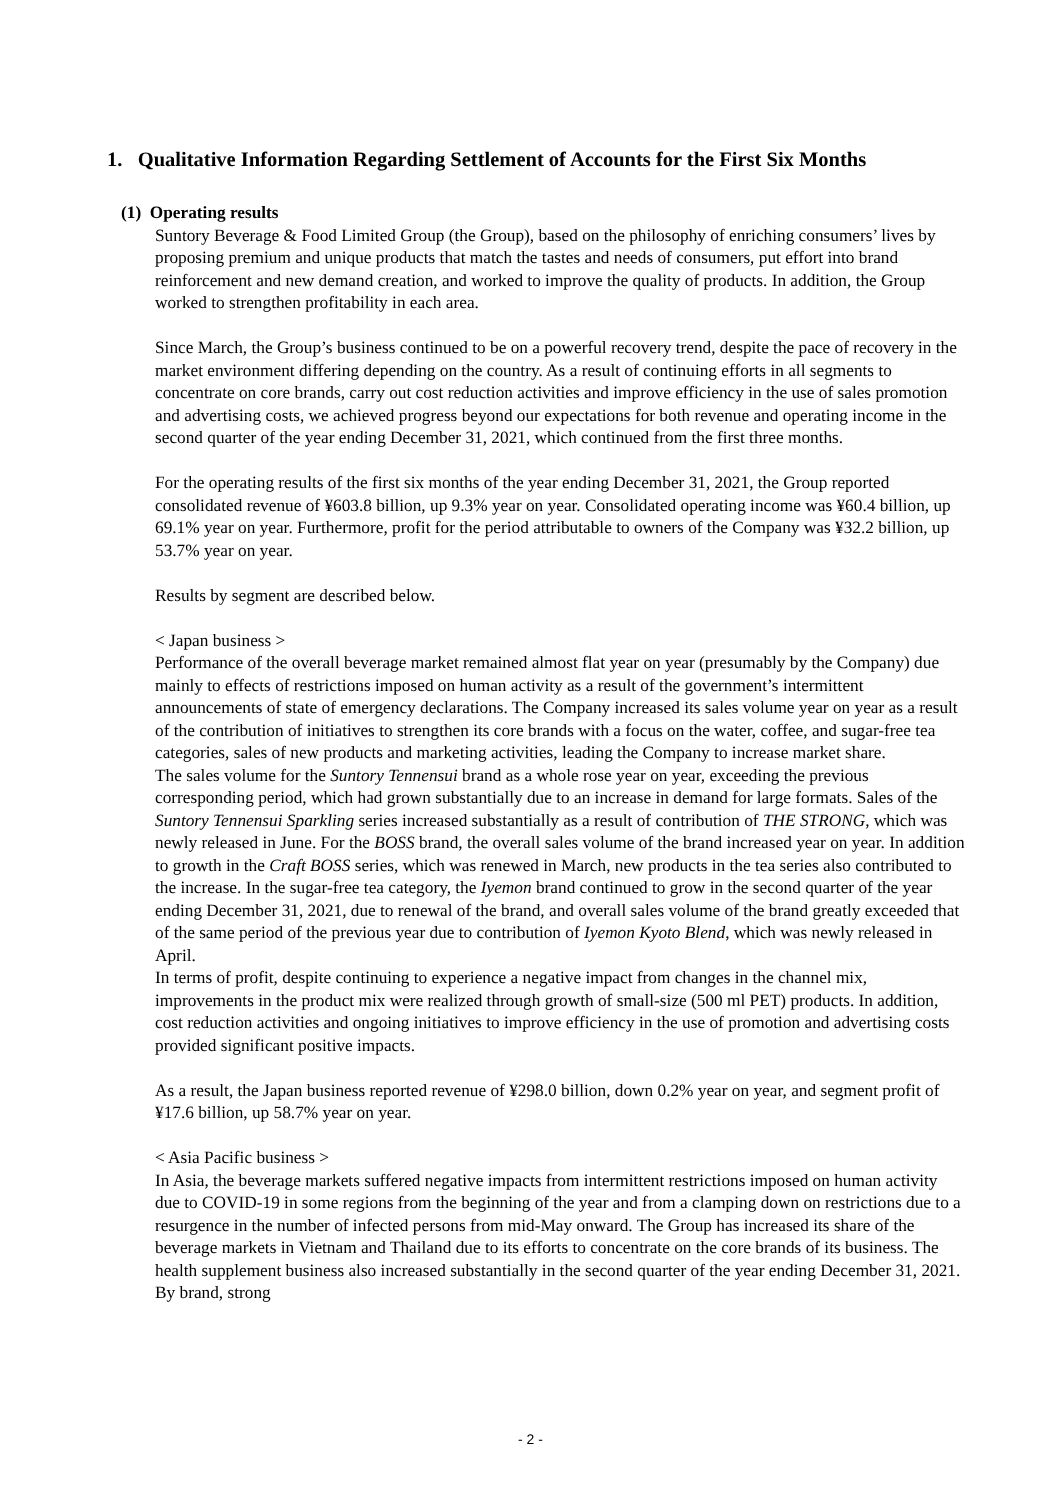1. Qualitative Information Regarding Settlement of Accounts for the First Six Months
(1) Operating results
Suntory Beverage & Food Limited Group (the Group), based on the philosophy of enriching consumers’ lives by proposing premium and unique products that match the tastes and needs of consumers, put effort into brand reinforcement and new demand creation, and worked to improve the quality of products. In addition, the Group worked to strengthen profitability in each area.
Since March, the Group’s business continued to be on a powerful recovery trend, despite the pace of recovery in the market environment differing depending on the country. As a result of continuing efforts in all segments to concentrate on core brands, carry out cost reduction activities and improve efficiency in the use of sales promotion and advertising costs, we achieved progress beyond our expectations for both revenue and operating income in the second quarter of the year ending December 31, 2021, which continued from the first three months.
For the operating results of the first six months of the year ending December 31, 2021, the Group reported consolidated revenue of ¥603.8 billion, up 9.3% year on year. Consolidated operating income was ¥60.4 billion, up 69.1% year on year. Furthermore, profit for the period attributable to owners of the Company was ¥32.2 billion, up 53.7% year on year.
Results by segment are described below.
< Japan business >
Performance of the overall beverage market remained almost flat year on year (presumably by the Company) due mainly to effects of restrictions imposed on human activity as a result of the government’s intermittent announcements of state of emergency declarations. The Company increased its sales volume year on year as a result of the contribution of initiatives to strengthen its core brands with a focus on the water, coffee, and sugar-free tea categories, sales of new products and marketing activities, leading the Company to increase market share.
The sales volume for the Suntory Tennensui brand as a whole rose year on year, exceeding the previous corresponding period, which had grown substantially due to an increase in demand for large formats. Sales of the Suntory Tennensui Sparkling series increased substantially as a result of contribution of THE STRONG, which was newly released in June. For the BOSS brand, the overall sales volume of the brand increased year on year. In addition to growth in the Craft BOSS series, which was renewed in March, new products in the tea series also contributed to the increase. In the sugar-free tea category, the Iyemon brand continued to grow in the second quarter of the year ending December 31, 2021, due to renewal of the brand, and overall sales volume of the brand greatly exceeded that of the same period of the previous year due to contribution of Iyemon Kyoto Blend, which was newly released in April.
In terms of profit, despite continuing to experience a negative impact from changes in the channel mix, improvements in the product mix were realized through growth of small-size (500 ml PET) products. In addition, cost reduction activities and ongoing initiatives to improve efficiency in the use of promotion and advertising costs provided significant positive impacts.
As a result, the Japan business reported revenue of ¥298.0 billion, down 0.2% year on year, and segment profit of ¥17.6 billion, up 58.7% year on year.
< Asia Pacific business >
In Asia, the beverage markets suffered negative impacts from intermittent restrictions imposed on human activity due to COVID-19 in some regions from the beginning of the year and from a clamping down on restrictions due to a resurgence in the number of infected persons from mid-May onward. The Group has increased its share of the beverage markets in Vietnam and Thailand due to its efforts to concentrate on the core brands of its business. The health supplement business also increased substantially in the second quarter of the year ending December 31, 2021. By brand, strong
- 2 -